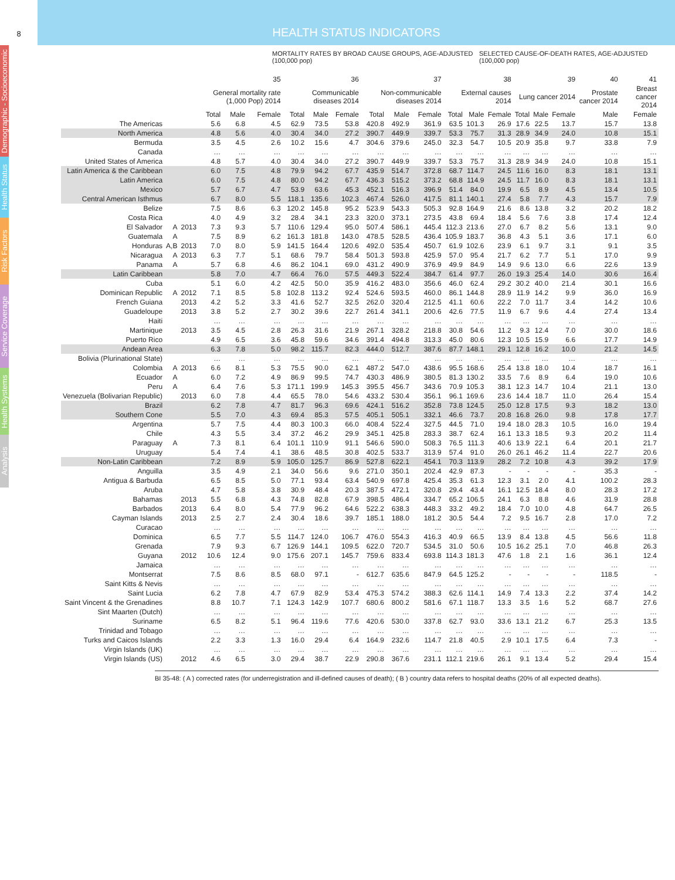8
HEALTH STATUS INDICATORS
Demographic - Socioeconomic
Health Status
Risk Factors
Service Coverage
Health Systems
Analysis
MORTALITY RATES BY BROAD CAUSE GROUPS, AGE-ADJUSTED (100,000 pop) SELECTED CAUSE-OF-DEATH RATES, AGE-ADJUSTED (100,000 pop)
| | | | 35 | | | 36 | | | 37 | | | 38 | | | 39 | | | 40 | 41 |
| --- | --- | --- | --- | --- | --- | --- | --- | --- | --- | --- | --- | --- | --- | --- | --- | --- | --- | --- | --- |
| | | | General mortality rate (1,000 Pop) 2014 | | | Communicable diseases 2014 | | | Non-communicable diseases 2014 | | | External causes 2014 | | | Lung cancer 2014 | | | Prostate cancer 2014 | Breast cancer 2014 |
| | | | Total | Male | Female | Total | Male | Female | Total | Male | Female | Total | Male | Female | Total | Male | Female | Male | Female |
| The Americas | | | 5.6 | 6.8 | 4.5 | 62.9 | 73.5 | 53.8 | 420.8 | 492.9 | 361.9 | 63.5 | 101.3 | 26.9 | 17.6 | 22.5 | 13.7 | 15.7 | 13.8 |
| North America | | | 4.8 | 5.6 | 4.0 | 30.4 | 34.0 | 27.2 | 390.7 | 449.9 | 339.7 | 53.3 | 75.7 | 31.3 | 28.9 | 34.9 | 24.0 | 10.8 | 15.1 |
| Bermuda | | | 3.5 | 4.5 | 2.6 | 10.2 | 15.6 | 4.7 | 304.6 | 379.6 | 245.0 | 32.3 | 54.7 | 10.5 | 20.9 | 35.8 | 9.7 | 33.8 | 7.9 |
| Canada | | | … | … | … | … | … | … | … | … | … | … | … | … | … | … | … | … | … |
| United States of America | | | 4.8 | 5.7 | 4.0 | 30.4 | 34.0 | 27.2 | 390.7 | 449.9 | 339.7 | 53.3 | 75.7 | 31.3 | 28.9 | 34.9 | 24.0 | 10.8 | 15.1 |
| Latin America & the Caribbean | | | 6.0 | 7.5 | 4.8 | 79.9 | 94.2 | 67.7 | 435.9 | 514.7 | 372.8 | 68.7 | 114.7 | 24.5 | 11.6 | 16.0 | 8.3 | 18.1 | 13.1 |
| Latin America | | | 6.0 | 7.5 | 4.8 | 80.0 | 94.2 | 67.7 | 436.3 | 515.2 | 373.2 | 68.8 | 114.9 | 24.5 | 11.7 | 16.0 | 8.3 | 18.1 | 13.1 |
| Mexico | | | 5.7 | 6.7 | 4.7 | 53.9 | 63.6 | 45.3 | 452.1 | 516.3 | 396.9 | 51.4 | 84.0 | 19.9 | 6.5 | 8.9 | 4.5 | 13.4 | 10.5 |
| Central American Isthmus | | | 6.7 | 8.0 | 5.5 | 118.1 | 135.6 | 102.3 | 467.4 | 526.0 | 417.5 | 81.1 | 140.1 | 27.4 | 5.8 | 7.7 | 4.3 | 15.7 | 7.9 |
| Belize | | | 7.5 | 8.6 | 6.3 | 120.2 | 145.8 | 95.2 | 523.9 | 543.3 | 505.3 | 92.8 | 164.9 | 21.6 | 8.6 | 13.8 | 3.2 | 20.2 | 18.2 |
| Costa Rica | | | 4.0 | 4.9 | 3.2 | 28.4 | 34.1 | 23.3 | 320.0 | 373.1 | 273.5 | 43.8 | 69.4 | 18.4 | 5.6 | 7.6 | 3.8 | 17.4 | 12.4 |
| El Salvador | A | 2013 | 7.3 | 9.3 | 5.7 | 110.6 | 129.4 | 95.0 | 507.4 | 586.1 | 445.4 | 112.3 | 213.6 | 27.0 | 6.7 | 8.2 | 5.6 | 13.1 | 9.0 |
| Guatemala | A | | 7.5 | 8.9 | 6.2 | 161.3 | 181.8 | 143.0 | 478.5 | 528.5 | 436.4 | 105.9 | 183.7 | 36.8 | 4.3 | 5.1 | 3.6 | 17.1 | 6.0 |
| Honduras | A,B | 2013 | 7.0 | 8.0 | 5.9 | 141.5 | 164.4 | 120.6 | 492.0 | 535.4 | 450.7 | 61.9 | 102.6 | 23.9 | 6.1 | 9.7 | 3.1 | 9.1 | 3.5 |
| Nicaragua | A | 2013 | 6.3 | 7.7 | 5.1 | 68.6 | 79.7 | 58.4 | 501.3 | 593.8 | 425.9 | 57.0 | 95.4 | 21.7 | 6.2 | 7.7 | 5.1 | 17.0 | 9.9 |
| Panama | A | | 5.7 | 6.8 | 4.6 | 86.2 | 104.1 | 69.0 | 431.2 | 490.9 | 376.9 | 49.9 | 84.9 | 14.9 | 9.6 | 13.0 | 6.6 | 22.6 | 13.9 |
| Latin Caribbean | | | 5.8 | 7.0 | 4.7 | 66.4 | 76.0 | 57.5 | 449.3 | 522.4 | 384.7 | 61.4 | 97.7 | 26.0 | 19.3 | 25.4 | 14.0 | 30.6 | 16.4 |
| Cuba | | | 5.1 | 6.0 | 4.2 | 42.5 | 50.0 | 35.9 | 416.2 | 483.0 | 356.6 | 46.0 | 62.4 | 29.2 | 30.2 | 40.0 | 21.4 | 30.1 | 16.6 |
| Dominican Republic | A | 2012 | 7.1 | 8.5 | 5.8 | 102.8 | 113.2 | 92.4 | 524.6 | 593.5 | 460.0 | 86.1 | 144.8 | 28.9 | 11.9 | 14.2 | 9.9 | 36.0 | 16.9 |
| French Guiana | | 2013 | 4.2 | 5.2 | 3.3 | 41.6 | 52.7 | 32.5 | 262.0 | 320.4 | 212.5 | 41.1 | 60.6 | 22.2 | 7.0 | 11.7 | 3.4 | 14.2 | 10.6 |
| Guadeloupe | | 2013 | 3.8 | 5.2 | 2.7 | 30.2 | 39.6 | 22.7 | 261.4 | 341.1 | 200.6 | 42.6 | 77.5 | 11.9 | 6.7 | 9.6 | 4.4 | 27.4 | 13.4 |
| Haiti | | | … | … | … | … | … | … | … | … | … | … | … | … | … | … | … | … | … |
| Martinique | | 2013 | 3.5 | 4.5 | 2.8 | 26.3 | 31.6 | 21.9 | 267.1 | 328.2 | 218.8 | 30.8 | 54.6 | 11.2 | 9.3 | 12.4 | 7.0 | 30.0 | 18.6 |
| Puerto Rico | | | 4.9 | 6.5 | 3.6 | 45.8 | 59.6 | 34.6 | 391.4 | 494.8 | 313.3 | 45.0 | 80.6 | 12.3 | 10.5 | 15.9 | 6.6 | 17.7 | 14.9 |
| Andean Area | | | 6.3 | 7.8 | 5.0 | 98.2 | 115.7 | 82.3 | 444.0 | 512.7 | 387.6 | 87.7 | 148.1 | 29.1 | 12.8 | 16.2 | 10.0 | 21.2 | 14.5 |
| Bolivia (Plurinational State) | | | … | … | … | … | … | … | … | … | … | … | … | … | … | … | … | … | … |
| Colombia | A | 2013 | 6.6 | 8.1 | 5.3 | 75.5 | 90.0 | 62.1 | 487.2 | 547.0 | 438.6 | 95.5 | 168.6 | 25.4 | 13.8 | 18.0 | 10.4 | 18.7 | 16.1 |
| Ecuador | A | | 6.0 | 7.2 | 4.9 | 86.9 | 99.5 | 74.7 | 430.3 | 486.9 | 380.5 | 81.3 | 130.2 | 33.5 | 7.6 | 8.9 | 6.4 | 19.0 | 10.6 |
| Peru | A | | 6.4 | 7.6 | 5.3 | 171.1 | 199.9 | 145.3 | 395.5 | 456.7 | 343.6 | 70.9 | 105.3 | 38.1 | 12.3 | 14.7 | 10.4 | 21.1 | 13.0 |
| Venezuela (Bolivarian Republic) | | 2013 | 6.0 | 7.8 | 4.4 | 65.5 | 78.0 | 54.6 | 433.2 | 530.4 | 356.1 | 96.1 | 169.6 | 23.6 | 14.4 | 18.7 | 11.0 | 26.4 | 15.4 |
| Brazil | | | 6.2 | 7.8 | 4.7 | 81.7 | 96.3 | 69.6 | 424.1 | 516.2 | 352.8 | 73.8 | 124.5 | 25.0 | 12.8 | 17.5 | 9.3 | 18.2 | 13.0 |
| Southern Cone | | | 5.5 | 7.0 | 4.3 | 69.4 | 85.3 | 57.5 | 405.1 | 505.1 | 332.1 | 46.6 | 73.7 | 20.8 | 16.8 | 26.0 | 9.8 | 17.8 | 17.7 |
| Argentina | | | 5.7 | 7.5 | 4.4 | 80.3 | 100.3 | 66.0 | 408.4 | 522.4 | 327.5 | 44.5 | 71.0 | 19.4 | 18.0 | 28.3 | 10.5 | 16.0 | 19.4 |
| Chile | | | 4.3 | 5.5 | 3.4 | 37.2 | 46.2 | 29.9 | 345.1 | 425.8 | 283.3 | 38.7 | 62.4 | 16.1 | 13.3 | 18.5 | 9.3 | 20.2 | 11.4 |
| Paraguay | A | | 7.3 | 8.1 | 6.4 | 101.1 | 110.9 | 91.1 | 546.6 | 590.0 | 508.3 | 76.5 | 111.3 | 40.6 | 13.9 | 22.1 | 6.4 | 20.1 | 21.7 |
| Uruguay | | | 5.4 | 7.4 | 4.1 | 38.6 | 48.5 | 30.8 | 402.5 | 533.7 | 313.9 | 57.4 | 91.0 | 26.0 | 26.1 | 46.2 | 11.4 | 22.7 | 20.6 |
| Non-Latin Caribbean | | | 7.2 | 8.9 | 5.9 | 105.0 | 125.7 | 86.9 | 527.8 | 622.1 | 454.1 | 70.3 | 113.9 | 28.2 | 7.2 | 10.8 | 4.3 | 39.2 | 17.9 |
| Anguilla | | | 3.5 | 4.9 | 2.1 | 34.0 | 56.6 | 9.6 | 271.0 | 350.1 | 202.4 | 42.9 | 87.3 | - | - | - | - | 35.3 | - |
| Antigua & Barbuda | | | 6.5 | 8.5 | 5.0 | 77.1 | 93.4 | 63.4 | 540.9 | 697.8 | 425.4 | 35.3 | 61.3 | 12.3 | 3.1 | 2.0 | 4.1 | 100.2 | 28.3 |
| Aruba | | | 4.7 | 5.8 | 3.8 | 30.9 | 48.4 | 20.3 | 387.5 | 472.1 | 320.8 | 29.4 | 43.4 | 16.1 | 12.5 | 18.4 | 8.0 | 28.3 | 17.2 |
| Bahamas | | 2013 | 5.5 | 6.8 | 4.3 | 74.8 | 82.8 | 67.9 | 398.5 | 486.4 | 334.7 | 65.2 | 106.5 | 24.1 | 6.3 | 8.8 | 4.6 | 31.9 | 28.8 |
| Barbados | | 2013 | 6.4 | 8.0 | 5.4 | 77.9 | 96.2 | 64.6 | 522.2 | 638.3 | 448.3 | 33.2 | 49.2 | 18.4 | 7.0 | 10.0 | 4.8 | 64.7 | 26.5 |
| Cayman Islands | | 2013 | 2.5 | 2.7 | 2.4 | 30.4 | 18.6 | 39.7 | 185.1 | 188.0 | 181.2 | 30.5 | 54.4 | 7.2 | 9.5 | 16.7 | 2.8 | 17.0 | 7.2 |
| Curacao | | | … | … | … | … | … | … | … | … | … | … | … | … | … | … | … | … | … |
| Dominica | | | 6.5 | 7.7 | 5.5 | 114.7 | 124.0 | 106.7 | 476.0 | 554.3 | 416.3 | 40.9 | 66.5 | 13.9 | 8.4 | 13.8 | 4.5 | 56.6 | 11.8 |
| Grenada | | | 7.9 | 9.3 | 6.7 | 126.9 | 144.1 | 109.5 | 622.0 | 720.7 | 534.5 | 31.0 | 50.6 | 10.5 | 16.2 | 25.1 | 7.0 | 46.8 | 26.3 |
| Guyana | | 2012 | 10.6 | 12.4 | 9.0 | 175.6 | 207.1 | 145.7 | 759.6 | 833.4 | 693.8 | 114.3 | 181.3 | 47.6 | 1.8 | 2.1 | 1.6 | 36.1 | 12.4 |
| Jamaica | | | … | … | … | … | … | … | … | … | … | … | … | … | … | … | … | … | … |
| Montserrat | | | 7.5 | 8.6 | 8.5 | 68.0 | 97.1 | - | 612.7 | 635.6 | 847.9 | 64.5 | 125.2 | - | - | - | - | 118.5 | - |
| Saint Kitts & Nevis | | | … | … | … | … | … | … | … | … | … | … | … | … | … | … | … | … | … |
| Saint Lucia | | | 6.2 | 7.8 | 4.7 | 67.9 | 82.9 | 53.4 | 475.3 | 574.2 | 388.3 | 62.6 | 114.1 | 14.9 | 7.4 | 13.3 | 2.2 | 37.4 | 14.2 |
| Saint Vincent & the Grenadines | | | 8.8 | 10.7 | 7.1 | 124.3 | 142.9 | 107.7 | 680.6 | 800.2 | 581.6 | 67.1 | 118.7 | 13.3 | 3.5 | 1.6 | 5.2 | 68.7 | 27.6 |
| Sint Maarten (Dutch) | | | … | … | … | … | … | … | … | … | … | … | … | … | … | … | … | … | … |
| Suriname | | | 6.5 | 8.2 | 5.1 | 96.4 | 119.6 | 77.6 | 420.6 | 530.0 | 337.8 | 62.7 | 93.0 | 33.6 | 13.1 | 21.2 | 6.7 | 25.3 | 13.5 |
| Trinidad and Tobago | | | … | … | … | … | … | … | … | … | … | … | … | … | … | … | … | … | … |
| Turks and Caicos Islands | | | 2.2 | 3.3 | 1.3 | 16.0 | 29.4 | 6.4 | 164.9 | 232.6 | 114.7 | 21.8 | 40.5 | 2.9 | 10.1 | 17.5 | 6.4 | 7.3 | - |
| Virgin Islands (UK) | | | … | … | … | … | … | … | … | … | … | … | … | … | … | … | … | … | … |
| Virgin Islands (US) | | 2012 | 4.6 | 6.5 | 3.0 | 29.4 | 38.7 | 22.9 | 290.8 | 367.6 | 231.1 | 112.1 | 219.6 | 26.1 | 9.1 | 13.4 | 5.2 | 29.4 | 15.4 |
BI 35-48: ( A ) corrected rates (for underregistration and ill-defined causes of death); ( B ) country data refers to hospital deaths (20% of all expected deaths).